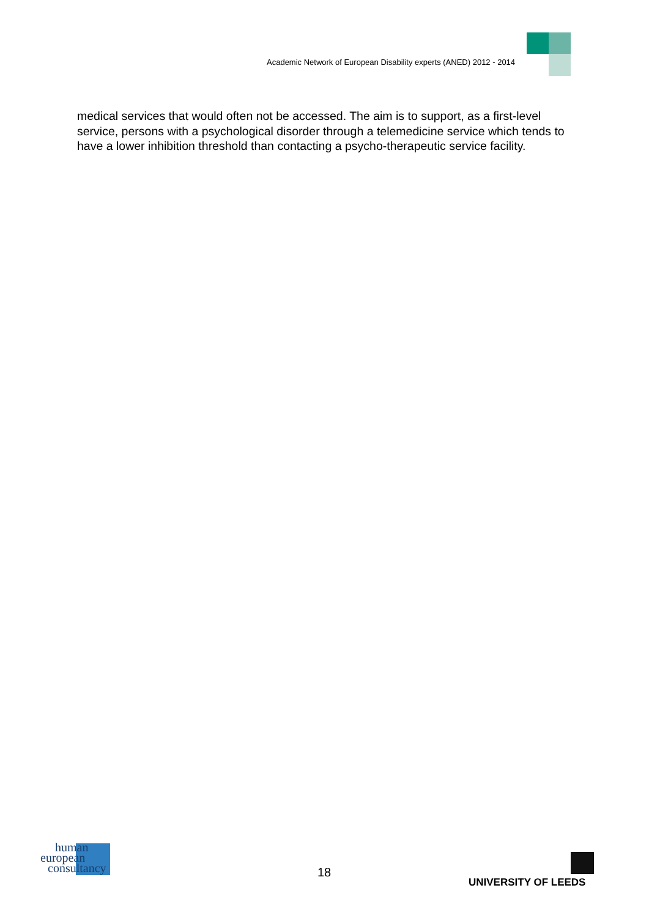Academic Network of European Disability experts (ANED) 2012 - 2014
medical services that would often not be accessed. The aim is to support, as a first-level service, persons with a psychological disorder through a telemedicine service which tends to have a lower inhibition threshold than contacting a psycho-therapeutic service facility.
human
european
consultancy
18
UNIVERSITY OF LEEDS